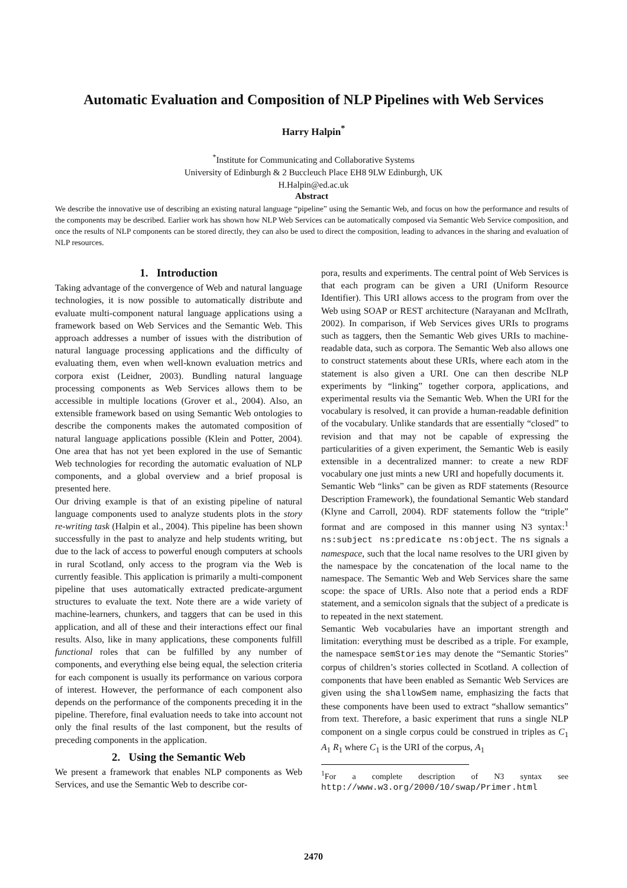Automatic Evaluation and Composition of NLP Pipelines with Web Services
Harry Halpin<sup>*</sup>
<sup>*</sup> Institute for Communicating and Collaborative Systems
University of Edinburgh & 2 Buccleuch Place EH8 9LW Edinburgh, UK
H.Halpin@ed.ac.uk
Abstract
We describe the innovative use of describing an existing natural language “pipeline” using the Semantic Web, and focus on how the performance and results of the components may be described. Earlier work has shown how NLP Web Services can be automatically composed via Semantic Web Service composition, and once the results of NLP components can be stored directly, they can also be used to direct the composition, leading to advances in the sharing and evaluation of NLP resources.
1. Introduction
Taking advantage of the convergence of Web and natural language technologies, it is now possible to automatically distribute and evaluate multi-component natural language applications using a framework based on Web Services and the Semantic Web. This approach addresses a number of issues with the distribution of natural language processing applications and the difficulty of evaluating them, even when well-known evaluation metrics and corpora exist (Leidner, 2003). Bundling natural language processing components as Web Services allows them to be accessible in multiple locations (Grover et al., 2004). Also, an extensible framework based on using Semantic Web ontologies to describe the components makes the automated composition of natural language applications possible (Klein and Potter, 2004). One area that has not yet been explored in the use of Semantic Web technologies for recording the automatic evaluation of NLP components, and a global overview and a brief proposal is presented here.
Our driving example is that of an existing pipeline of natural language components used to analyze students plots in the story re-writing task (Halpin et al., 2004). This pipeline has been shown successfully in the past to analyze and help students writing, but due to the lack of access to powerful enough computers at schools in rural Scotland, only access to the program via the Web is currently feasible. This application is primarily a multi-component pipeline that uses automatically extracted predicate-argument structures to evaluate the text. Note there are a wide variety of machine-learners, chunkers, and taggers that can be used in this application, and all of these and their interactions effect our final results. Also, like in many applications, these components fulfill functional roles that can be fulfilled by any number of components, and everything else being equal, the selection criteria for each component is usually its performance on various corpora of interest. However, the performance of each component also depends on the performance of the components preceding it in the pipeline. Therefore, final evaluation needs to take into account not only the final results of the last component, but the results of preceding components in the application.
2. Using the Semantic Web
We present a framework that enables NLP components as Web Services, and use the Semantic Web to describe cor-
pora, results and experiments. The central point of Web Services is that each program can be given a URI (Uniform Resource Identifier). This URI allows access to the program from over the Web using SOAP or REST architecture (Narayanan and McIlrath, 2002). In comparison, if Web Services gives URIs to programs such as taggers, then the Semantic Web gives URIs to machine-readable data, such as corpora. The Semantic Web also allows one to construct statements about these URIs, where each atom in the statement is also given a URI. One can then describe NLP experiments by “linking” together corpora, applications, and experimental results via the Semantic Web. When the URI for the vocabulary is resolved, it can provide a human-readable definition of the vocabulary. Unlike standards that are essentially “closed” to revision and that may not be capable of expressing the particularities of a given experiment, the Semantic Web is easily extensible in a decentralized manner: to create a new RDF vocabulary one just mints a new URI and hopefully documents it.
Semantic Web “links” can be given as RDF statements (Resource Description Framework), the foundational Semantic Web standard (Klyne and Carroll, 2004). RDF statements follow the “triple” format and are composed in this manner using N3 syntax:<sup>1</sup> ns:subject ns:predicate ns:object. The ns signals a namespace, such that the local name resolves to the URI given by the namespace by the concatenation of the local name to the namespace. The Semantic Web and Web Services share the same scope: the space of URIs. Also note that a period ends a RDF statement, and a semicolon signals that the subject of a predicate is to repeated in the next statement.
Semantic Web vocabularies have an important strength and limitation: everything must be described as a triple. For example, the namespace semStories may denote the “Semantic Stories” corpus of children’s stories collected in Scotland. A collection of components that have been enabled as Semantic Web Services are given using the shallowSem name, emphasizing the facts that these components have been used to extract “shallow semantics” from text. Therefore, a basic experiment that runs a single NLP component on a single corpus could be construed in triples as C<sub>1</sub> A<sub>1</sub> R<sub>1</sub> where C<sub>1</sub> is the URI of the corpus, A<sub>1</sub>
<sup>1</sup> For a complete description of N3 syntax see http://www.w3.org/2000/10/swap/Primer.html
2470